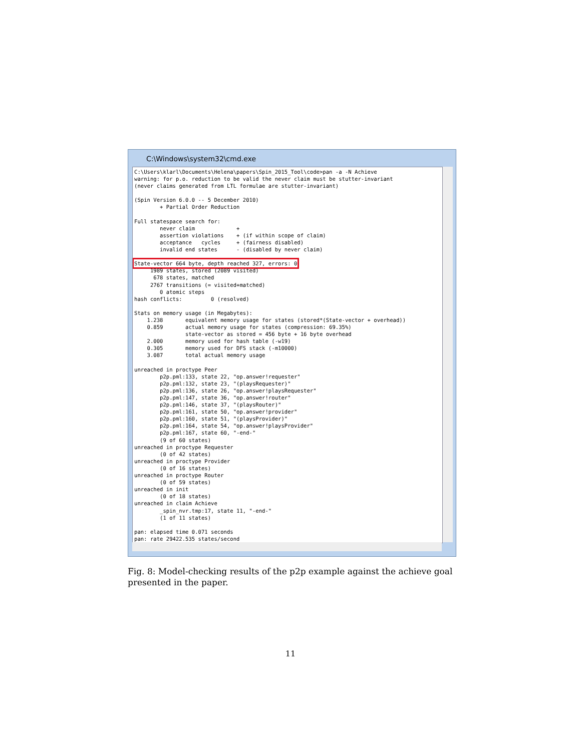C:\Windows\system32\cmd.exe
C:\Users\klarl\Documents\Helena\papers\Spin_2015_Tool\code>pan -a -N Achieve
warning: for p.o. reduction to be valid the never claim must be stutter-invariant
(never claims generated from LTL formulae are stutter-invariant)

(Spin Version 6.0.0 -- 5 December 2010)
        + Partial Order Reduction

Full statespace search for:
        never claim             +
        assertion violations    + (if within scope of claim)
        acceptance   cycles     + (fairness disabled)
        invalid end states      - (disabled by never claim)

State-vector 664 byte, depth reached 327, errors: 0
     1989 states, stored (2089 visited)
      678 states, matched
     2767 transitions (= visited+matched)
        0 atomic steps
hash conflicts:         0 (resolved)

Stats on memory usage (in Megabytes):
    1.238       equivalent memory usage for states (stored*(State-vector + overhead))
    0.859       actual memory usage for states (compression: 69.35%)
                state-vector as stored = 456 byte + 16 byte overhead
    2.000       memory used for hash table (-w19)
    0.305       memory used for DFS stack (-m10000)
    3.087       total actual memory usage

unreached in proctype Peer
        p2p.pml:133, state 22, "op.answer!requester"
        p2p.pml:132, state 23, "(playsRequester)"
        p2p.pml:136, state 26, "op.answer!playsRequester"
        p2p.pml:147, state 36, "op.answer!router"
        p2p.pml:146, state 37, "(playsRouter)"
        p2p.pml:161, state 50, "op.answer!provider"
        p2p.pml:160, state 51, "(playsProvider)"
        p2p.pml:164, state 54, "op.answer!playsProvider"
        p2p.pml:167, state 60, "-end-"
        (9 of 60 states)
unreached in proctype Requester
        (0 of 42 states)
unreached in proctype Provider
        (0 of 16 states)
unreached in proctype Router
        (0 of 59 states)
unreached in init
        (0 of 18 states)
unreached in claim Achieve
        _spin_nvr.tmp:17, state 11, "-end-"
        (1 of 11 states)

pan: elapsed time 0.071 seconds
pan: rate 29422.535 states/second
Fig. 8: Model-checking results of the p2p example against the achieve goal presented in the paper.
11